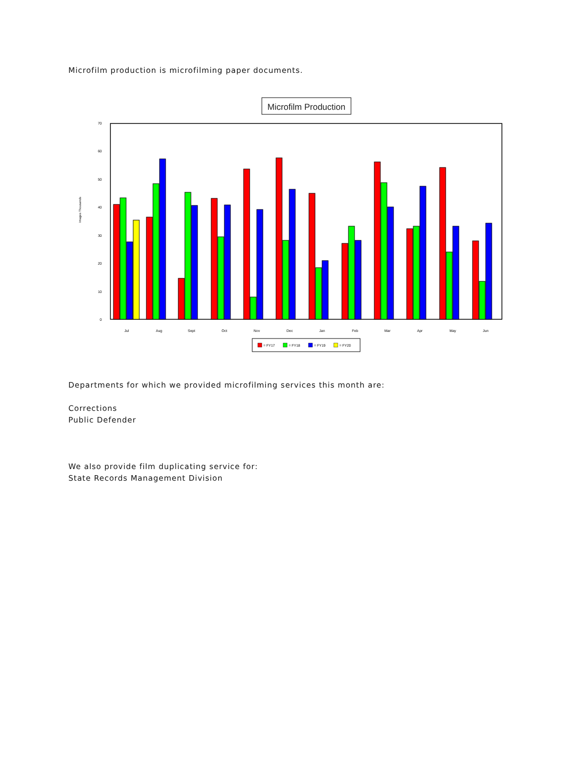Microfilm production is microfilming paper documents.
Microfilm Production
70
60
50
40
30
20
10
0
Images Thousands
Jul
Aug
Sept
Oct
Nov
Dec
Jan
Feb
Mar
Apr
May
Jun
= FY17
= FY18
= FY19
= FY20
Departments for which we provided microfilming services this month are:
Corrections
Public Defender
We also provide film duplicating service for:
State Records Management Division